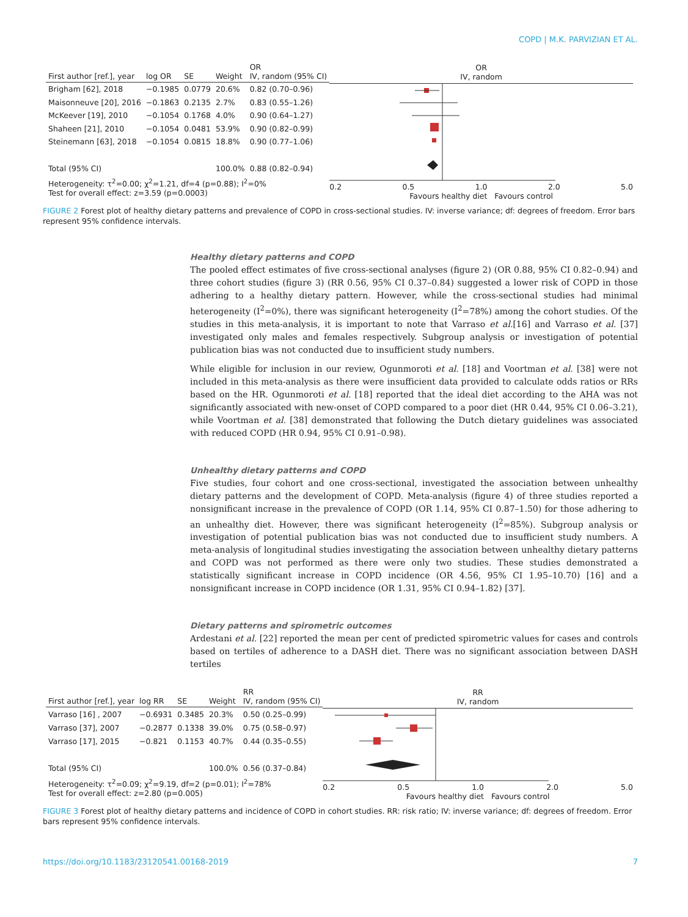COPD | M.K. PARVIZIAN ET AL.
| First author [ref.], year | log OR | SE | Weight | OR IV, random (95% CI) |
| --- | --- | --- | --- | --- |
| Brigham [62], 2018 | −0.1985 | 0.0779 | 20.6% | 0.82 (0.70–0.96) |
| Maisonneuve [20], 2016 | −0.1863 | 0.2135 | 2.7% | 0.83 (0.55–1.26) |
| McKeever [19], 2010 | −0.1054 | 0.1768 | 4.0% | 0.90 (0.64–1.27) |
| Shaheen [21], 2010 | −0.1054 | 0.0481 | 53.9% | 0.90 (0.82–0.99) |
| Steinemann [63], 2018 | −0.1054 | 0.0815 | 18.8% | 0.90 (0.77–1.06) |
| Total (95% CI) | | | 100.0% | 0.88 (0.82–0.94) |
| Heterogeneity: τ<sup>2</sup>=0.00; χ<sup>2</sup>=1.21, df=4 (p=0.88); I<sup>2</sup>=0% Test for overall effect: z=3.59 (p=0.0003) | | | | |
OR
IV, random
0.2 0.5 1.0 2.0 5.0
Favours healthy diet Favours control
FIGURE 2 Forest plot of healthy dietary patterns and prevalence of COPD in cross-sectional studies. IV: inverse variance; df: degrees of freedom. Error bars represent 95% confidence intervals.
Healthy dietary patterns and COPD
The pooled effect estimates of five cross-sectional analyses (figure 2) (OR 0.88, 95% CI 0.82–0.94) and three cohort studies (figure 3) (RR 0.56, 95% CI 0.37–0.84) suggested a lower risk of COPD in those adhering to a healthy dietary pattern. However, while the cross-sectional studies had minimal heterogeneity (I<sup>2</sup>=0%), there was significant heterogeneity (I<sup>2</sup>=78%) among the cohort studies. Of the studies in this meta-analysis, it is important to note that Varraso et al.[16] and Varraso et al. [37] investigated only males and females respectively. Subgroup analysis or investigation of potential publication bias was not conducted due to insufficient study numbers.
While eligible for inclusion in our review, Ogunmoroti et al. [18] and Voortman et al. [38] were not included in this meta-analysis as there were insufficient data provided to calculate odds ratios or RRs based on the HR. Ogunmoroti et al. [18] reported that the ideal diet according to the AHA was not significantly associated with new-onset of COPD compared to a poor diet (HR 0.44, 95% CI 0.06–3.21), while Voortman et al. [38] demonstrated that following the Dutch dietary guidelines was associated with reduced COPD (HR 0.94, 95% CI 0.91–0.98).
Unhealthy dietary patterns and COPD
Five studies, four cohort and one cross-sectional, investigated the association between unhealthy dietary patterns and the development of COPD. Meta-analysis (figure 4) of three studies reported a nonsignificant increase in the prevalence of COPD (OR 1.14, 95% CI 0.87–1.50) for those adhering to an unhealthy diet. However, there was significant heterogeneity (I<sup>2</sup>=85%). Subgroup analysis or investigation of potential publication bias was not conducted due to insufficient study numbers. A meta-analysis of longitudinal studies investigating the association between unhealthy dietary patterns and COPD was not performed as there were only two studies. These studies demonstrated a statistically significant increase in COPD incidence (OR 4.56, 95% CI 1.95–10.70) [16] and a nonsignificant increase in COPD incidence (OR 1.31, 95% CI 0.94–1.82) [37].
Dietary patterns and spirometric outcomes
Ardestani et al. [22] reported the mean per cent of predicted spirometric values for cases and controls based on tertiles of adherence to a DASH diet. There was no significant association between DASH tertiles
| First author [ref.], year | log RR | SE | Weight | RR IV, random (95% CI) |
| --- | --- | --- | --- | --- |
| Varraso [16] , 2007 | −0.6931 | 0.3485 | 20.3% | 0.50 (0.25–0.99) |
| Varraso [37], 2007 | −0.2877 | 0.1338 | 39.0% | 0.75 (0.58–0.97) |
| Varraso [17], 2015 | −0.821 | 0.1153 | 40.7% | 0.44 (0.35–0.55) |
| Total (95% CI) | | | 100.0% | 0.56 (0.37–0.84) |
| Heterogeneity: τ<sup>2</sup>=0.09; χ<sup>2</sup>=9.19, df=2 (p=0.01); I<sup>2</sup>=78% Test for overall effect: z=2.80 (p=0.005) | | | | |
RR
IV, random
0.2 0.5 1.0 2.0 5.0
Favours healthy diet Favours control
FIGURE 3 Forest plot of healthy dietary patterns and incidence of COPD in cohort studies. RR: risk ratio; IV: inverse variance; df: degrees of freedom. Error bars represent 95% confidence intervals.
https://doi.org/10.1183/23120541.00168-2019 7